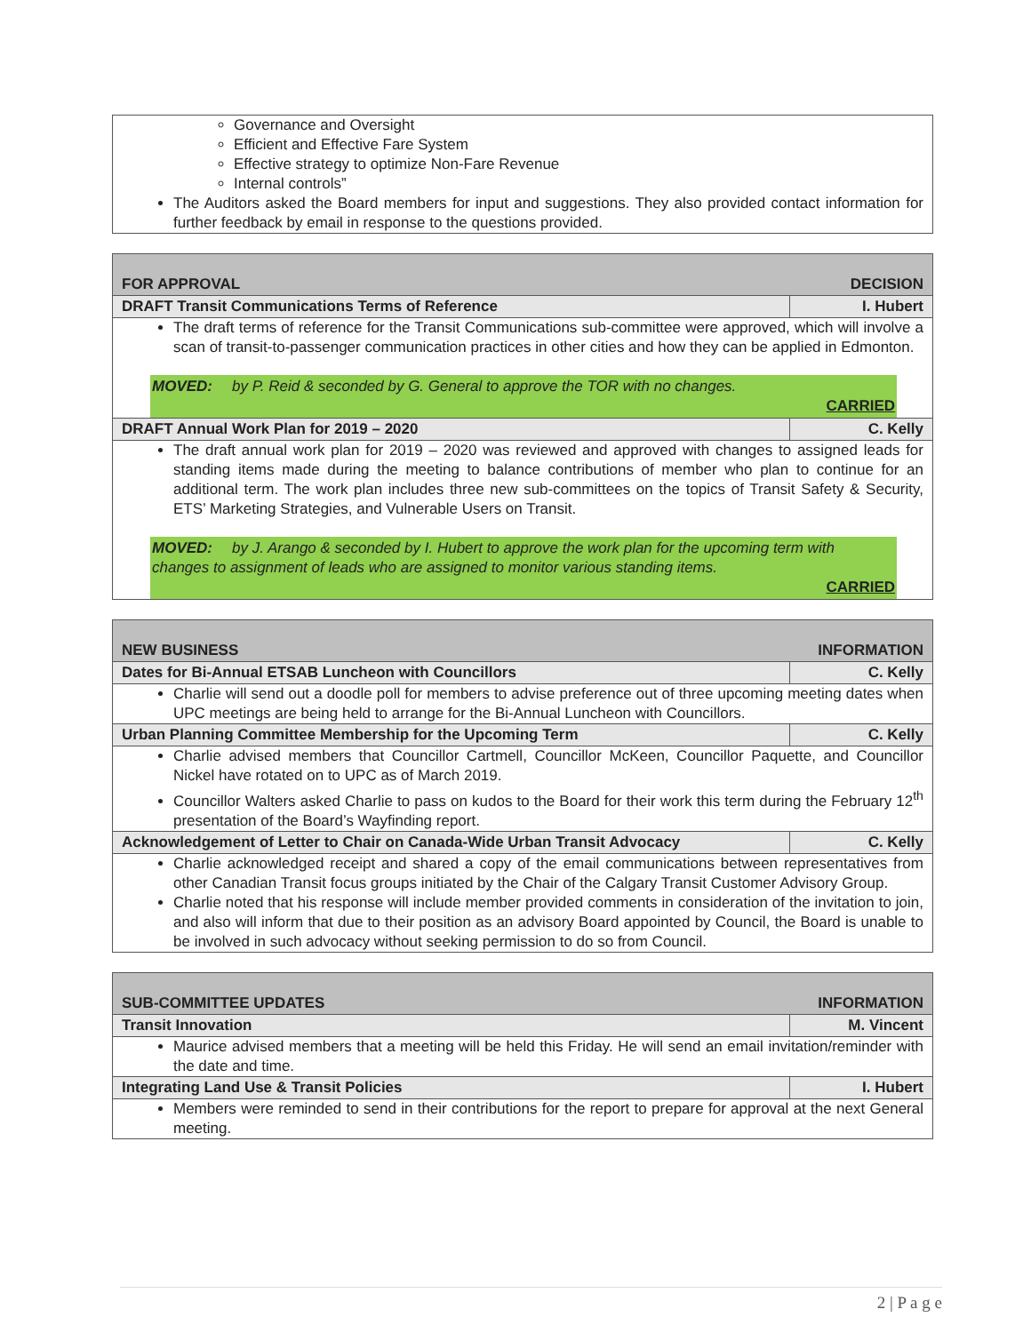| Governance and Oversight Efficient and Effective Fare System Effective strategy to optimize Non-Fare Revenue Internal controls” The Auditors asked the Board members for input and suggestions. They also provided contact information for further feedback by email in response to the questions provided. |
| FOR APPROVAL | DECISION |
| DRAFT Transit Communications Terms of Reference | I. Hubert |
| The draft terms of reference for the Transit Communications sub-committee were approved, which will involve a scan of transit-to-passenger communication practices in other cities and how they can be applied in Edmonton. MOVED: by P. Reid & seconded by G. General to approve the TOR with no changes. CARRIED | |
| DRAFT Annual Work Plan for 2019 – 2020 | C. Kelly |
| The draft annual work plan for 2019 – 2020 was reviewed and approved with changes to assigned leads for standing items made during the meeting to balance contributions of member who plan to continue for an additional term. The work plan includes three new sub-committees on the topics of Transit Safety & Security, ETS’ Marketing Strategies, and Vulnerable Users on Transit. MOVED: by J. Arango & seconded by I. Hubert to approve the work plan for the upcoming term with changes to assignment of leads who are assigned to monitor various standing items. CARRIED | |
| NEW BUSINESS | INFORMATION |
| Dates for Bi-Annual ETSAB Luncheon with Councillors | C. Kelly |
| Charlie will send out a doodle poll for members to advise preference out of three upcoming meeting dates when UPC meetings are being held to arrange for the Bi-Annual Luncheon with Councillors. | |
| Urban Planning Committee Membership for the Upcoming Term | C. Kelly |
| Charlie advised members that Councillor Cartmell, Councillor McKeen, Councillor Paquette, and Councillor Nickel have rotated on to UPC as of March 2019. Councillor Walters asked Charlie to pass on kudos to the Board for their work this term during the February 12<sup>th</sup> presentation of the Board’s Wayfinding report. | |
| Acknowledgement of Letter to Chair on Canada-Wide Urban Transit Advocacy | C. Kelly |
| Charlie acknowledged receipt and shared a copy of the email communications between representatives from other Canadian Transit focus groups initiated by the Chair of the Calgary Transit Customer Advisory Group. Charlie noted that his response will include member provided comments in consideration of the invitation to join, and also will inform that due to their position as an advisory Board appointed by Council, the Board is unable to be involved in such advocacy without seeking permission to do so from Council. | |
| SUB-COMMITTEE UPDATES | INFORMATION |
| Transit Innovation | M. Vincent |
| Maurice advised members that a meeting will be held this Friday. He will send an email invitation/reminder with the date and time. | |
| Integrating Land Use & Transit Policies | I. Hubert |
| Members were reminded to send in their contributions for the report to prepare for approval at the next General meeting. | |
2 | P a g e